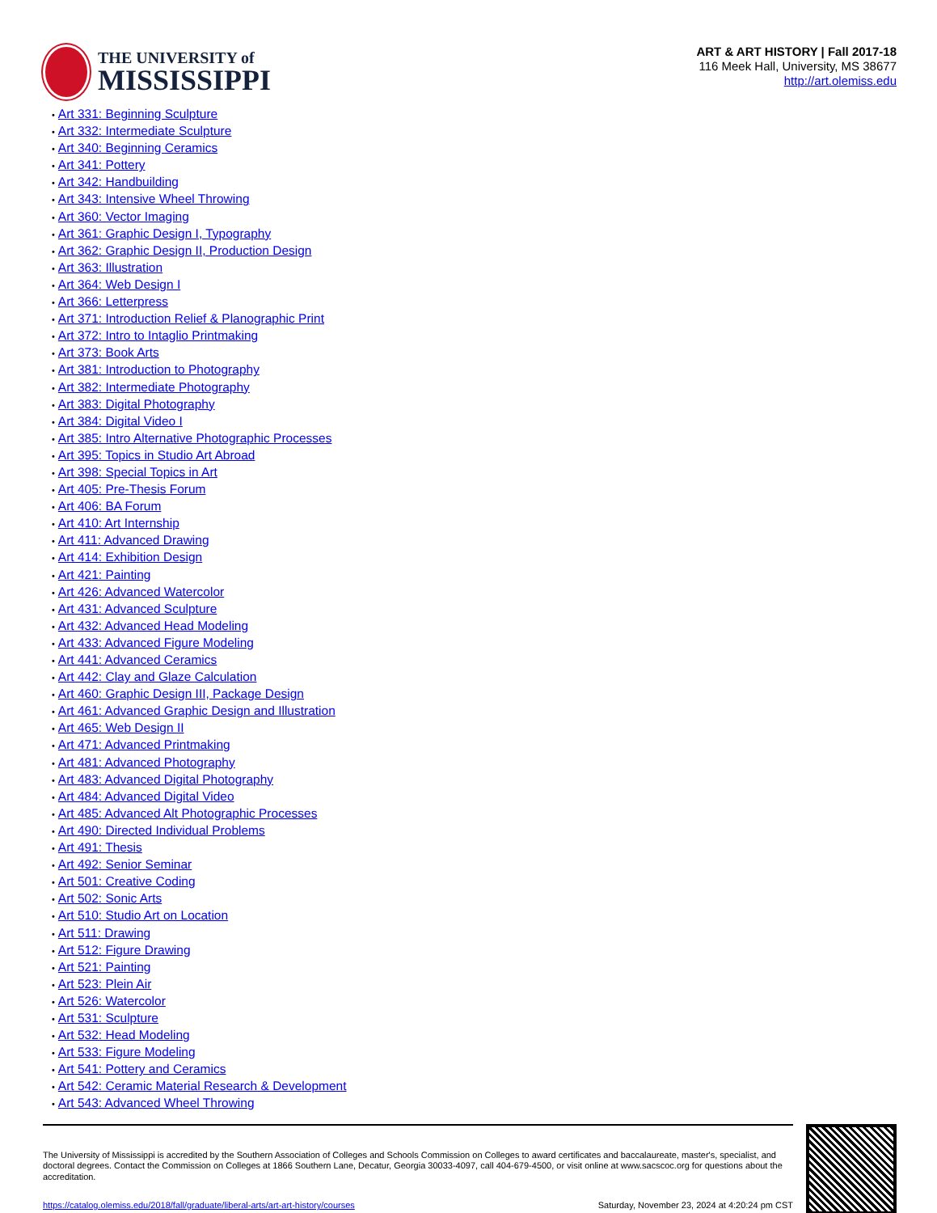THE UNIVERSITY of
MISSISSIPPI
ART & ART HISTORY | Fall 2017-18
116 Meek Hall, University, MS 38677
http://art.olemiss.edu
• Art 331: Beginning Sculpture
• Art 332: Intermediate Sculpture
• Art 340: Beginning Ceramics
• Art 341: Pottery
• Art 342: Handbuilding
• Art 343: Intensive Wheel Throwing
• Art 360: Vector Imaging
• Art 361: Graphic Design I, Typography
• Art 362: Graphic Design II, Production Design
• Art 363: Illustration
• Art 364: Web Design I
• Art 366: Letterpress
• Art 371: Introduction Relief & Planographic Print
• Art 372: Intro to Intaglio Printmaking
• Art 373: Book Arts
• Art 381: Introduction to Photography
• Art 382: Intermediate Photography
• Art 383: Digital Photography
• Art 384: Digital Video I
• Art 385: Intro Alternative Photographic Processes
• Art 395: Topics in Studio Art Abroad
• Art 398: Special Topics in Art
• Art 405: Pre-Thesis Forum
• Art 406: BA Forum
• Art 410: Art Internship
• Art 411: Advanced Drawing
• Art 414: Exhibition Design
• Art 421: Painting
• Art 426: Advanced Watercolor
• Art 431: Advanced Sculpture
• Art 432: Advanced Head Modeling
• Art 433: Advanced Figure Modeling
• Art 441: Advanced Ceramics
• Art 442: Clay and Glaze Calculation
• Art 460: Graphic Design III, Package Design
• Art 461: Advanced Graphic Design and Illustration
• Art 465: Web Design II
• Art 471: Advanced Printmaking
• Art 481: Advanced Photography
• Art 483: Advanced Digital Photography
• Art 484: Advanced Digital Video
• Art 485: Advanced Alt Photographic Processes
• Art 490: Directed Individual Problems
• Art 491: Thesis
• Art 492: Senior Seminar
• Art 501: Creative Coding
• Art 502: Sonic Arts
• Art 510: Studio Art on Location
• Art 511: Drawing
• Art 512: Figure Drawing
• Art 521: Painting
• Art 523: Plein Air
• Art 526: Watercolor
• Art 531: Sculpture
• Art 532: Head Modeling
• Art 533: Figure Modeling
• Art 541: Pottery and Ceramics
• Art 542: Ceramic Material Research & Development
• Art 543: Advanced Wheel Throwing
The University of Mississippi is accredited by the Southern Association of Colleges and Schools Commission on Colleges to award certificates and baccalaureate, master's, specialist, and doctoral degrees. Contact the Commission on Colleges at 1866 Southern Lane, Decatur, Georgia 30033-4097, call 404-679-4500, or visit online at www.sacscoc.org for questions about the accreditation.
https://catalog.olemiss.edu/2018/fall/graduate/liberal-arts/art-art-history/courses Saturday, November 23, 2024 at 4:20:24 pm CST